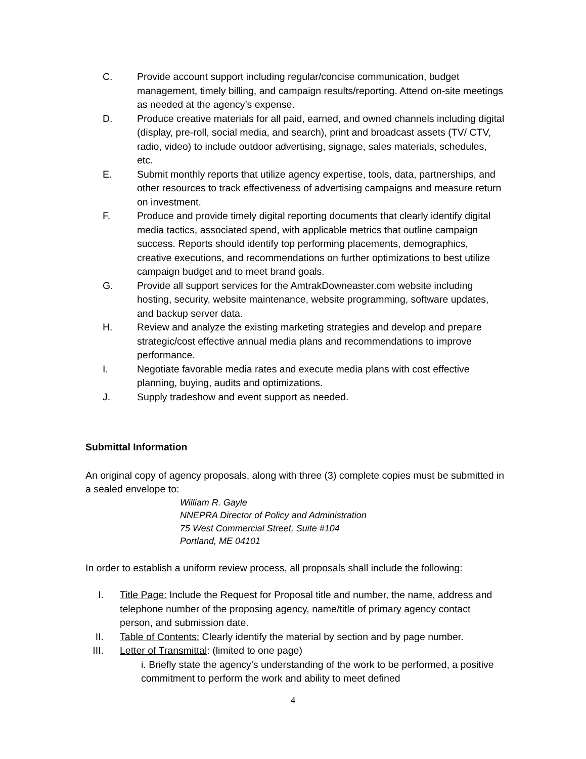C. Provide account support including regular/concise communication, budget management, timely billing, and campaign results/reporting. Attend on-site meetings as needed at the agency’s expense.
D. Produce creative materials for all paid, earned, and owned channels including digital (display, pre-roll, social media, and search), print and broadcast assets (TV/ CTV, radio, video) to include outdoor advertising, signage, sales materials, schedules, etc.
E. Submit monthly reports that utilize agency expertise, tools, data, partnerships, and other resources to track effectiveness of advertising campaigns and measure return on investment.
F. Produce and provide timely digital reporting documents that clearly identify digital media tactics, associated spend, with applicable metrics that outline campaign success. Reports should identify top performing placements, demographics, creative executions, and recommendations on further optimizations to best utilize campaign budget and to meet brand goals.
G. Provide all support services for the AmtrakDowneaster.com website including hosting, security, website maintenance, website programming, software updates, and backup server data.
H. Review and analyze the existing marketing strategies and develop and prepare strategic/cost effective annual media plans and recommendations to improve performance.
I. Negotiate favorable media rates and execute media plans with cost effective planning, buying, audits and optimizations.
J. Supply tradeshow and event support as needed.
Submittal Information
An original copy of agency proposals, along with three (3) complete copies must be submitted in a sealed envelope to:
William R. Gayle
NNEPRA Director of Policy and Administration
75 West Commercial Street, Suite #104
Portland, ME 04101
In order to establish a uniform review process, all proposals shall include the following:
I. Title Page: Include the Request for Proposal title and number, the name, address and telephone number of the proposing agency, name/title of primary agency contact person, and submission date.
II. Table of Contents: Clearly identify the material by section and by page number.
III. Letter of Transmittal: (limited to one page)
i. Briefly state the agency’s understanding of the work to be performed, a positive commitment to perform the work and ability to meet defined
4